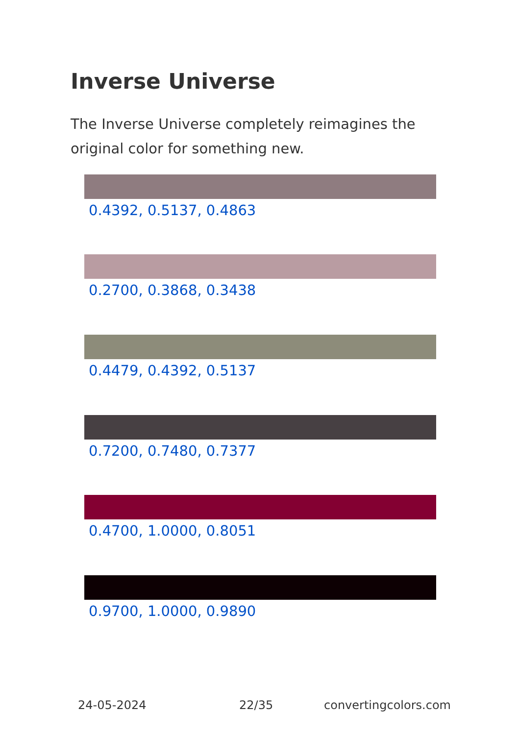Inverse Universe
The Inverse Universe completely reimagines the original color for something new.
0.4392, 0.5137, 0.4863
0.2700, 0.3868, 0.3438
0.4479, 0.4392, 0.5137
0.7200, 0.7480, 0.7377
0.4700, 1.0000, 0.8051
0.9700, 1.0000, 0.9890
24-05-2024 22/35 convertingcolors.com